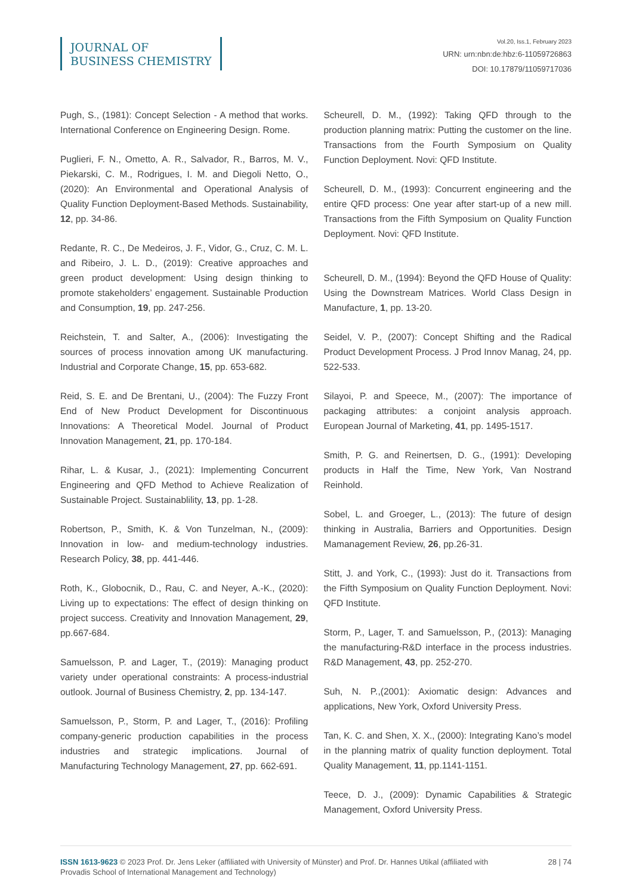JOURNAL OF
BUSINESS CHEMISTRY
Vol.20, Iss.1, February 2023
URN: urn:nbn:de:hbz:6-11059726863
DOI: 10.17879/11059717036
Pugh, S., (1981): Concept Selection - A method that works. International Conference on Engineering Design. Rome.
Puglieri, F. N., Ometto, A. R., Salvador, R., Barros, M. V., Piekarski, C. M., Rodrigues, I. M. and Diegoli Netto, O., (2020): An Environmental and Operational Analysis of Quality Function Deployment-Based Methods. Sustainability, 12, pp. 34-86.
Redante, R. C., De Medeiros, J. F., Vidor, G., Cruz, C. M. L. and Ribeiro, J. L. D., (2019): Creative approaches and green product development: Using design thinking to promote stakeholders’ engagement. Sustainable Production and Consumption, 19, pp. 247-256.
Reichstein, T. and Salter, A., (2006): Investigating the sources of process innovation among UK manufacturing. Industrial and Corporate Change, 15, pp. 653-682.
Reid, S. E. and De Brentani, U., (2004): The Fuzzy Front End of New Product Development for Discontinuous Innovations: A Theoretical Model. Journal of Product Innovation Management, 21, pp. 170-184.
Rihar, L. & Kusar, J., (2021): Implementing Concurrent Engineering and QFD Method to Achieve Realization of Sustainable Project. Sustainablility, 13, pp. 1-28.
Robertson, P., Smith, K. & Von Tunzelman, N., (2009): Innovation in low- and medium-technology industries. Research Policy, 38, pp. 441-446.
Roth, K., Globocnik, D., Rau, C. and Neyer, A.-K., (2020): Living up to expectations: The effect of design thinking on project success. Creativity and Innovation Management, 29, pp.667-684.
Samuelsson, P. and Lager, T., (2019): Managing product variety under operational constraints: A process-industrial outlook. Journal of Business Chemistry, 2, pp. 134-147.
Samuelsson, P., Storm, P. and Lager, T., (2016): Profiling company-generic production capabilities in the process industries and strategic implications. Journal of Manufacturing Technology Management, 27, pp. 662-691.
Scheurell, D. M., (1992): Taking QFD through to the production planning matrix: Putting the customer on the line. Transactions from the Fourth Symposium on Quality Function Deployment. Novi: QFD Institute.
Scheurell, D. M., (1993): Concurrent engineering and the entire QFD process: One year after start-up of a new mill. Transactions from the Fifth Symposium on Quality Function Deployment. Novi: QFD Institute.
Scheurell, D. M., (1994): Beyond the QFD House of Quality: Using the Downstream Matrices. World Class Design in Manufacture, 1, pp. 13-20.
Seidel, V. P., (2007): Concept Shifting and the Radical Product Development Process. J Prod Innov Manag, 24, pp. 522-533.
Silayoi, P. and Speece, M., (2007): The importance of packaging attributes: a conjoint analysis approach. European Journal of Marketing, 41, pp. 1495-1517.
Smith, P. G. and Reinertsen, D. G., (1991): Developing products in Half the Time, New York, Van Nostrand Reinhold.
Sobel, L. and Groeger, L., (2013): The future of design thinking in Australia, Barriers and Opportunities. Design Mamanagement Review, 26, pp.26-31.
Stitt, J. and York, C., (1993): Just do it. Transactions from the Fifth Symposium on Quality Function Deployment. Novi: QFD Institute.
Storm, P., Lager, T. and Samuelsson, P., (2013): Managing the manufacturing-R&D interface in the process industries. R&D Management, 43, pp. 252-270.
Suh, N. P.,(2001): Axiomatic design: Advances and applications, New York, Oxford University Press.
Tan, K. C. and Shen, X. X., (2000): Integrating Kano’s model in the planning matrix of quality function deployment. Total Quality Management, 11, pp.1141-1151.
Teece, D. J., (2009): Dynamic Capabilities & Strategic Management, Oxford University Press.
ISSN 1613-9623 © 2023 Prof. Dr. Jens Leker (affiliated with University of Münster) and Prof. Dr. Hannes Utikal (affiliated with Provadis School of International Management and Technology)
28 | 74